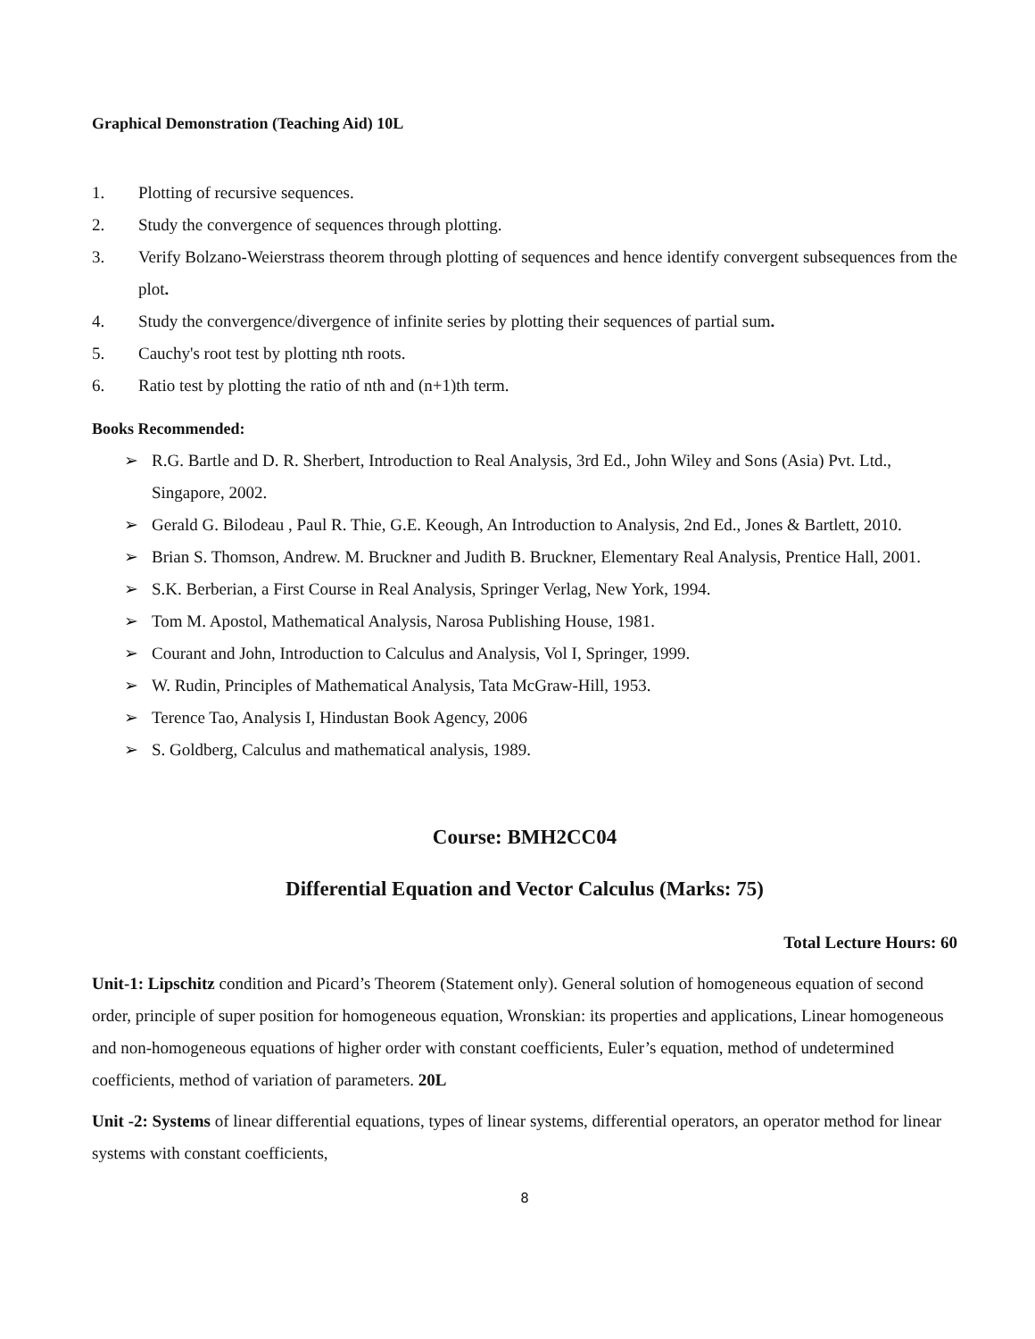Graphical Demonstration (Teaching Aid) 10L
1. Plotting of recursive sequences.
2. Study the convergence of sequences through plotting.
3. Verify Bolzano-Weierstrass theorem through plotting of sequences and hence identify convergent subsequences from the plot.
4. Study the convergence/divergence of infinite series by plotting their sequences of partial sum.
5. Cauchy's root test by plotting nth roots.
6. Ratio test by plotting the ratio of nth and (n+1)th term.
Books Recommended:
➢ R.G. Bartle and D. R. Sherbert, Introduction to Real Analysis, 3rd Ed., John Wiley and Sons (Asia) Pvt. Ltd., Singapore, 2002.
➢ Gerald G. Bilodeau , Paul R. Thie, G.E. Keough, An Introduction to Analysis, 2nd Ed., Jones & Bartlett, 2010.
➢ Brian S. Thomson, Andrew. M. Bruckner and Judith B. Bruckner, Elementary Real Analysis, Prentice Hall, 2001.
➢ S.K. Berberian, a First Course in Real Analysis, Springer Verlag, New York, 1994.
➢ Tom M. Apostol, Mathematical Analysis, Narosa Publishing House, 1981.
➢ Courant and John, Introduction to Calculus and Analysis, Vol I, Springer, 1999.
➢ W. Rudin, Principles of Mathematical Analysis, Tata McGraw-Hill, 1953.
➢ Terence Tao, Analysis I, Hindustan Book Agency, 2006
➢ S. Goldberg, Calculus and mathematical analysis, 1989.
Course: BMH2CC04
Differential Equation and Vector Calculus (Marks: 75)
Total Lecture Hours: 60
Unit-1: Lipschitz condition and Picard’s Theorem (Statement only). General solution of homogeneous equation of second order, principle of super position for homogeneous equation, Wronskian: its properties and applications, Linear homogeneous and non-homogeneous equations of higher order with constant coefficients, Euler’s equation, method of undetermined coefficients, method of variation of parameters. 20L
Unit -2: Systems of linear differential equations, types of linear systems, differential operators, an operator method for linear systems with constant coefficients,
8